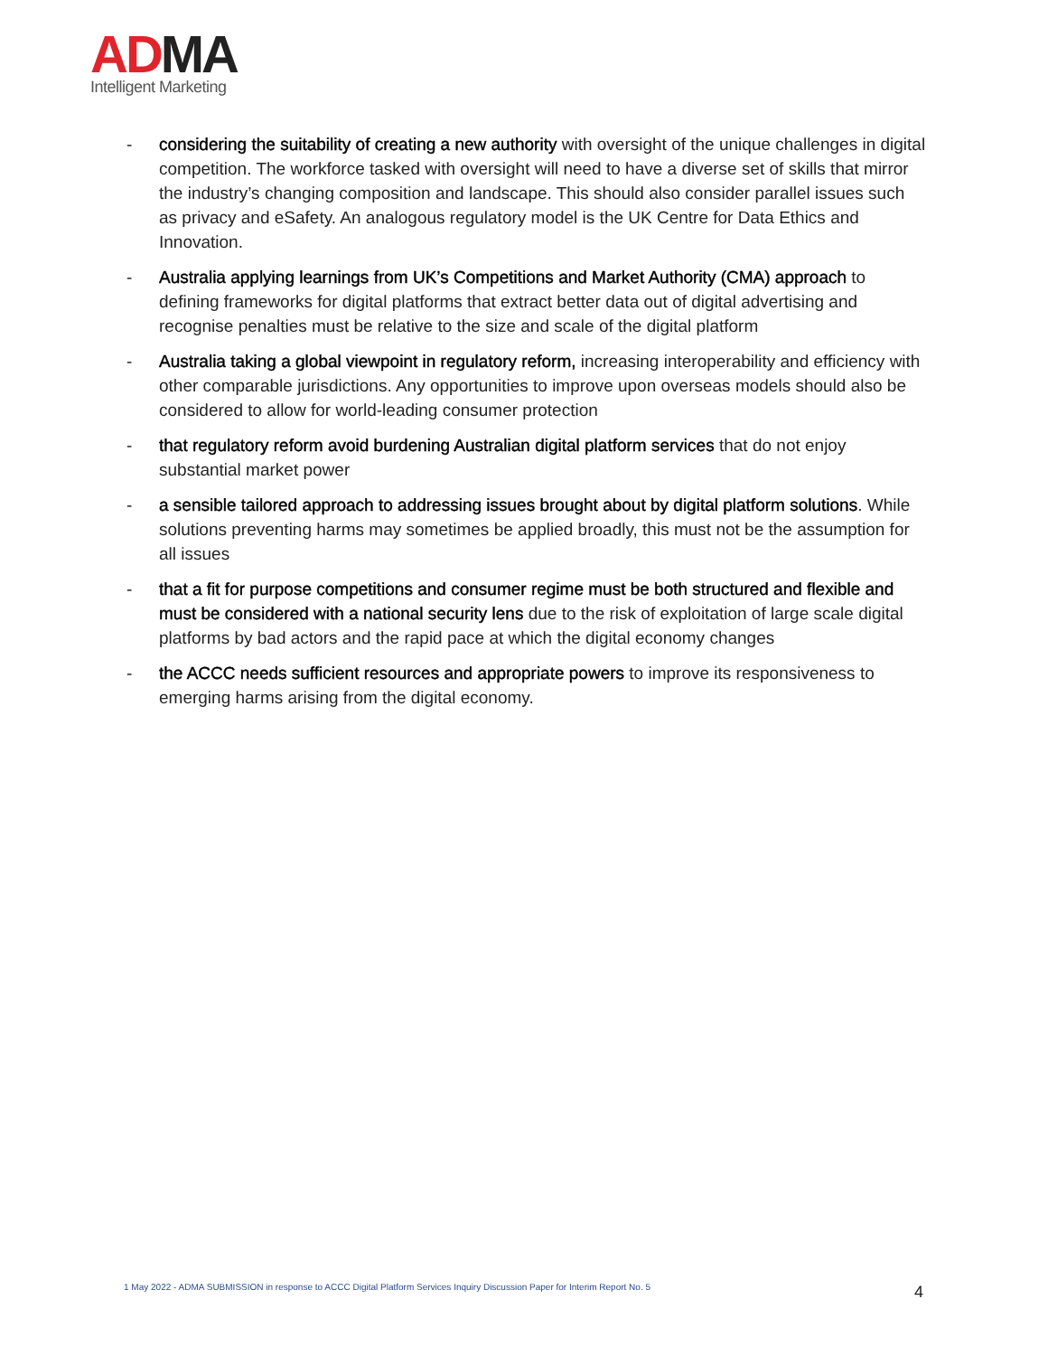AD MA
Intelligent Marketing
- considering the suitability of creating a new authority with oversight of the unique challenges in digital competition. The workforce tasked with oversight will need to have a diverse set of skills that mirror the industry’s changing composition and landscape. This should also consider parallel issues such as privacy and eSafety. An analogous regulatory model is the UK Centre for Data Ethics and Innovation.
- Australia applying learnings from UK’s Competitions and Market Authority (CMA) approach to defining frameworks for digital platforms that extract better data out of digital advertising and recognise penalties must be relative to the size and scale of the digital platform
- Australia taking a global viewpoint in regulatory reform, increasing interoperability and efficiency with other comparable jurisdictions. Any opportunities to improve upon overseas models should also be considered to allow for world-leading consumer protection
- that regulatory reform avoid burdening Australian digital platform services that do not enjoy substantial market power
- a sensible tailored approach to addressing issues brought about by digital platform solutions. While solutions preventing harms may sometimes be applied broadly, this must not be the assumption for all issues
- that a fit for purpose competitions and consumer regime must be both structured and flexible and must be considered with a national security lens due to the risk of exploitation of large scale digital platforms by bad actors and the rapid pace at which the digital economy changes
- the ACCC needs sufficient resources and appropriate powers to improve its responsiveness to emerging harms arising from the digital economy.
1 May 2022 - ADMA SUBMISSION in response to ACCC Digital Platform Services Inquiry Discussion Paper for Interim Report No. 5
4